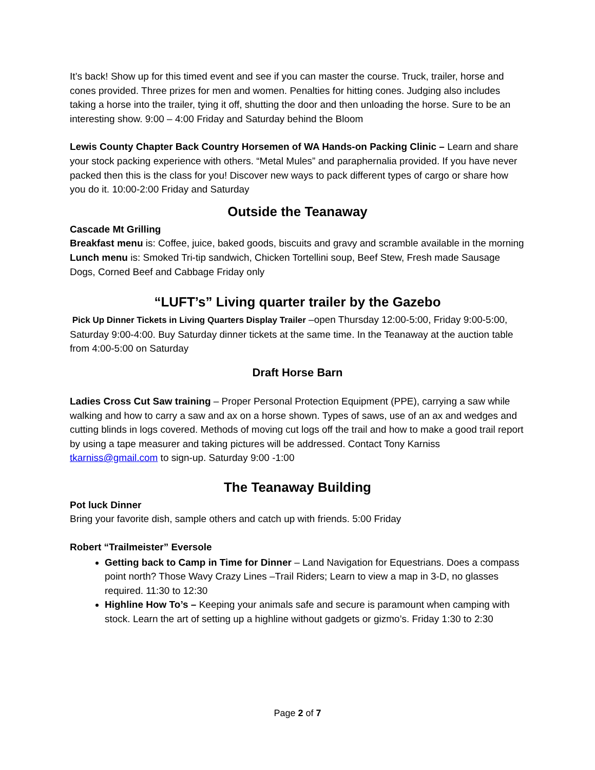It’s back! Show up for this timed event and see if you can master the course. Truck, trailer, horse and cones provided. Three prizes for men and women. Penalties for hitting cones. Judging also includes taking a horse into the trailer, tying it off, shutting the door and then unloading the horse. Sure to be an interesting show. 9:00 – 4:00 Friday and Saturday behind the Bloom
Lewis County Chapter Back Country Horsemen of WA Hands-on Packing Clinic – Learn and share your stock packing experience with others. “Metal Mules” and paraphernalia provided. If you have never packed then this is the class for you! Discover new ways to pack different types of cargo or share how you do it. 10:00-2:00 Friday and Saturday
Outside the Teanaway
Cascade Mt Grilling
Breakfast menu is: Coffee, juice, baked goods, biscuits and gravy and scramble available in the morning
Lunch menu is: Smoked Tri-tip sandwich, Chicken Tortellini soup, Beef Stew, Fresh made Sausage Dogs, Corned Beef and Cabbage Friday only
“LUFT’s” Living quarter trailer by the Gazebo
Pick Up Dinner Tickets in Living Quarters Display Trailer –open Thursday 12:00-5:00, Friday 9:00-5:00, Saturday 9:00-4:00. Buy Saturday dinner tickets at the same time. In the Teanaway at the auction table from 4:00-5:00 on Saturday
Draft Horse Barn
Ladies Cross Cut Saw training – Proper Personal Protection Equipment (PPE), carrying a saw while walking and how to carry a saw and ax on a horse shown. Types of saws, use of an ax and wedges and cutting blinds in logs covered. Methods of moving cut logs off the trail and how to make a good trail report by using a tape measurer and taking pictures will be addressed. Contact Tony Karniss tkarniss@gmail.com to sign-up. Saturday 9:00 -1:00
The Teanaway Building
Pot luck Dinner
Bring your favorite dish, sample others and catch up with friends. 5:00 Friday
Robert “Trailmeister” Eversole
Getting back to Camp in Time for Dinner – Land Navigation for Equestrians. Does a compass point north? Those Wavy Crazy Lines –Trail Riders; Learn to view a map in 3-D, no glasses required. 11:30 to 12:30
Highline How To’s – Keeping your animals safe and secure is paramount when camping with stock. Learn the art of setting up a highline without gadgets or gizmo’s. Friday 1:30 to 2:30
Page 2 of 7